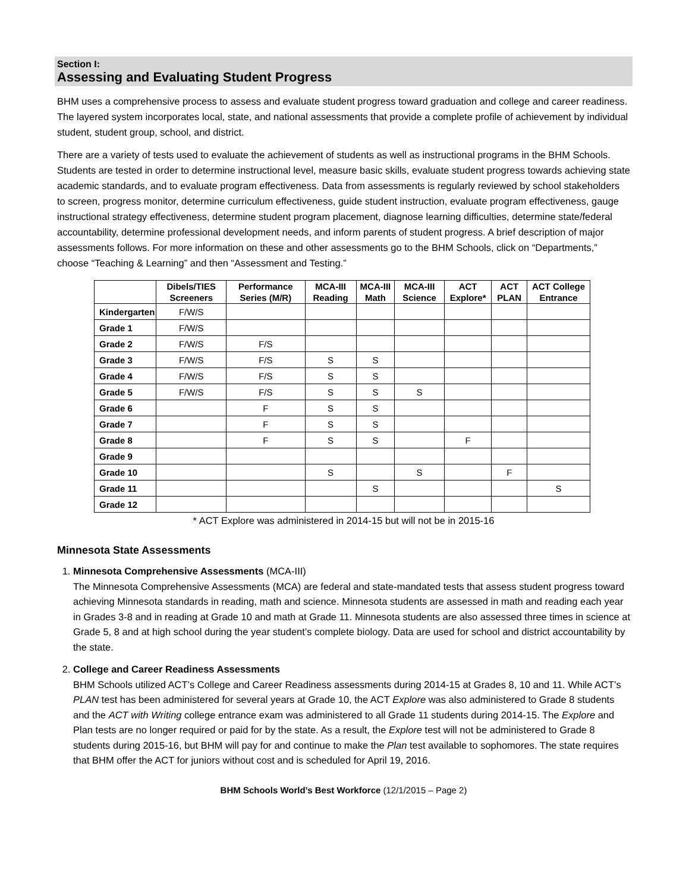Section I:
Assessing and Evaluating Student Progress
BHM uses a comprehensive process to assess and evaluate student progress toward graduation and college and career readiness. The layered system incorporates local, state, and national assessments that provide a complete profile of achievement by individual student, student group, school, and district.
There are a variety of tests used to evaluate the achievement of students as well as instructional programs in the BHM Schools. Students are tested in order to determine instructional level, measure basic skills, evaluate student progress towards achieving state academic standards, and to evaluate program effectiveness. Data from assessments is regularly reviewed by school stakeholders to screen, progress monitor, determine curriculum effectiveness, guide student instruction, evaluate program effectiveness, gauge instructional strategy effectiveness, determine student program placement, diagnose learning difficulties, determine state/federal accountability, determine professional development needs, and inform parents of student progress. A brief description of major assessments follows. For more information on these and other assessments go to the BHM Schools, click on “Departments,” choose “Teaching & Learning” and then “Assessment and Testing.”
| | Dibels/TIES Screeners | Performance Series (M/R) | MCA-III Reading | MCA-III Math | MCA-III Science | ACT Explore* | ACT PLAN | ACT College Entrance |
| --- | --- | --- | --- | --- | --- | --- | --- | --- |
| Kindergarten | F/W/S | | | | | | | |
| Grade 1 | F/W/S | | | | | | | |
| Grade 2 | F/W/S | F/S | | | | | | |
| Grade 3 | F/W/S | F/S | S | S | | | | |
| Grade 4 | F/W/S | F/S | S | S | | | | |
| Grade 5 | F/W/S | F/S | S | S | S | | | |
| Grade 6 | | F | S | S | | | | |
| Grade 7 | | F | S | S | | | | |
| Grade 8 | | F | S | S | | F | | |
| Grade 9 | | | | | | | | |
| Grade 10 | | | S | | S | | F | |
| Grade 11 | | | | S | | | | S |
| Grade 12 | | | | | | | | |
* ACT Explore was administered in 2014-15 but will not be in 2015-16
Minnesota State Assessments
1. Minnesota Comprehensive Assessments (MCA-III)
The Minnesota Comprehensive Assessments (MCA) are federal and state-mandated tests that assess student progress toward achieving Minnesota standards in reading, math and science. Minnesota students are assessed in math and reading each year in Grades 3-8 and in reading at Grade 10 and math at Grade 11. Minnesota students are also assessed three times in science at Grade 5, 8 and at high school during the year student’s complete biology. Data are used for school and district accountability by the state.
2. College and Career Readiness Assessments
BHM Schools utilized ACT’s College and Career Readiness assessments during 2014-15 at Grades 8, 10 and 11. While ACT’s PLAN test has been administered for several years at Grade 10, the ACT Explore was also administered to Grade 8 students and the ACT with Writing college entrance exam was administered to all Grade 11 students during 2014-15. The Explore and Plan tests are no longer required or paid for by the state. As a result, the Explore test will not be administered to Grade 8 students during 2015-16, but BHM will pay for and continue to make the Plan test available to sophomores. The state requires that BHM offer the ACT for juniors without cost and is scheduled for April 19, 2016.
BHM Schools World’s Best Workforce (12/1/2015 – Page 2)